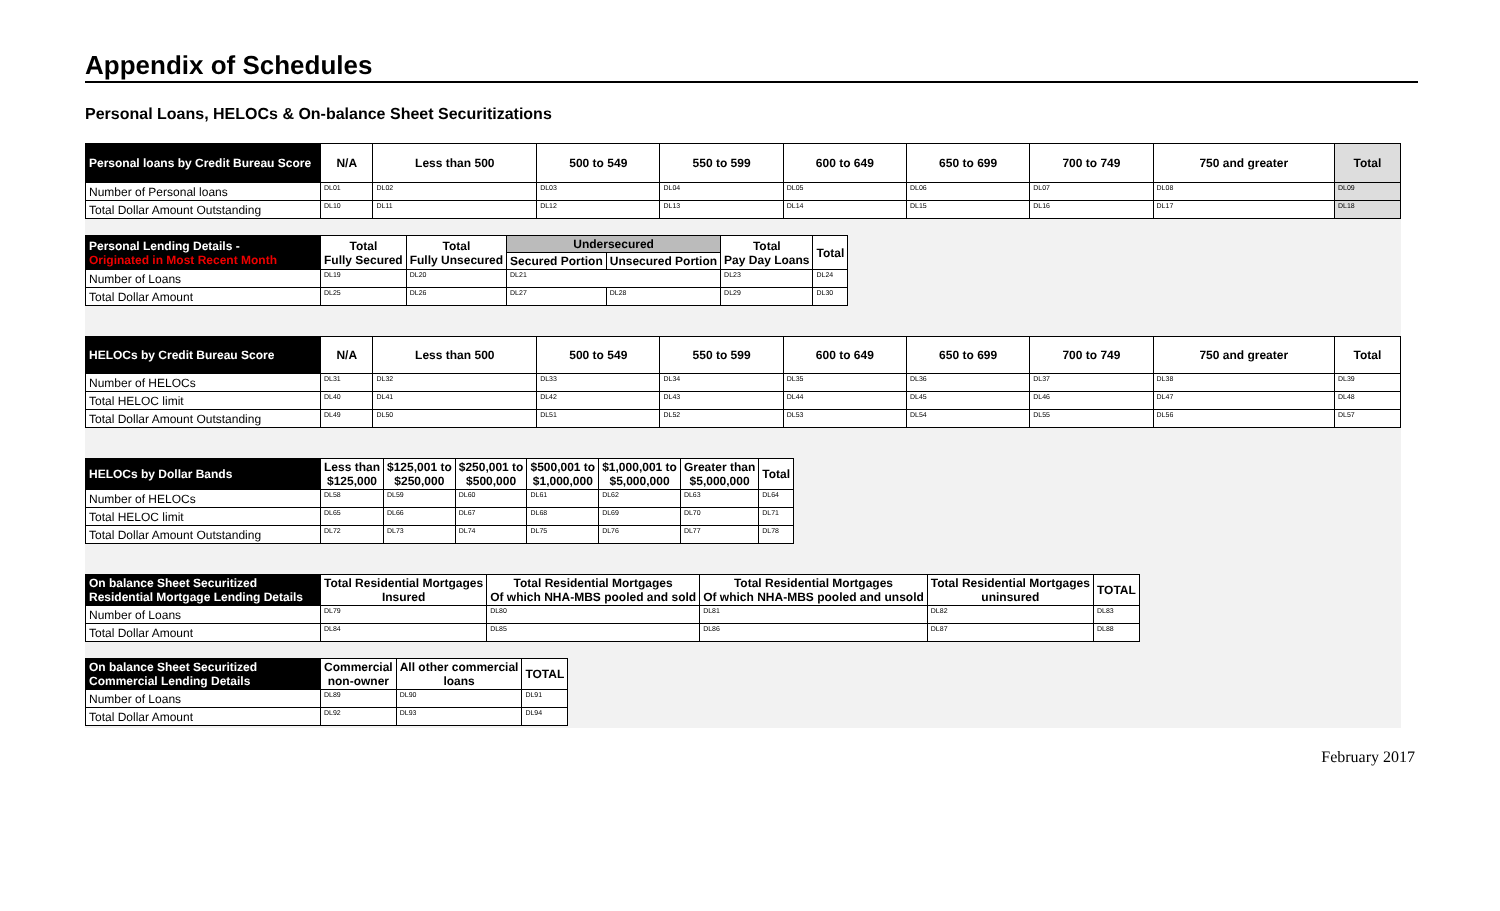Appendix of Schedules
Personal Loans, HELOCs & On-balance Sheet Securitizations
| Personal loans by Credit Bureau Score | N/A | Less than 500 | 500 to 549 | 550 to 599 | 600 to 649 | 650 to 699 | 700 to 749 | 750 and greater | Total |
| --- | --- | --- | --- | --- | --- | --- | --- | --- | --- |
| Number of Personal loans | DL01 | DL02 | DL03 | DL04 | DL05 | DL06 | DL07 | DL08 | DL09 |
| Total Dollar Amount Outstanding | DL10 | DL11 | DL12 | DL13 | DL14 | DL15 | DL16 | DL17 | DL18 |
| Personal Lending Details - Originated in Most Recent Month | Total Fully Secured | Total Fully Unsecured | Undersecured | | Total Pay Day Loans | Total |
| --- | --- | --- | --- | --- | --- | --- |
| | | | Secured Portion | Unsecured Portion | | |
| Number of Loans | DL19 | DL20 | DL21 | | DL23 | DL24 |
| Total Dollar Amount | DL25 | DL26 | DL27 | DL28 | DL29 | DL30 |
| HELOCs by Credit Bureau Score | N/A | Less than 500 | 500 to 549 | 550 to 599 | 600 to 649 | 650 to 699 | 700 to 749 | 750 and greater | Total |
| --- | --- | --- | --- | --- | --- | --- | --- | --- | --- |
| Number of HELOCs | DL31 | DL32 | DL33 | DL34 | DL35 | DL36 | DL37 | DL38 | DL39 |
| Total HELOC limit | DL40 | DL41 | DL42 | DL43 | DL44 | DL45 | DL46 | DL47 | DL48 |
| Total Dollar Amount Outstanding | DL49 | DL50 | DL51 | DL52 | DL53 | DL54 | DL55 | DL56 | DL57 |
| HELOCs by Dollar Bands | Less than $125,000 | $125,001 to $250,000 | $250,001 to $500,000 | $500,001 to $1,000,000 | $1,000,001 to $5,000,000 | Greater than $5,000,000 | Total |
| --- | --- | --- | --- | --- | --- | --- | --- |
| Number of HELOCs | DL58 | DL59 | DL60 | DL61 | DL62 | DL63 | DL64 |
| Total HELOC limit | DL65 | DL66 | DL67 | DL68 | DL69 | DL70 | DL71 |
| Total Dollar Amount Outstanding | DL72 | DL73 | DL74 | DL75 | DL76 | DL77 | DL78 |
| On balance Sheet Securitized Residential Mortgage Lending Details | Total Residential Mortgages Insured | Total Residential Mortgages Of which NHA-MBS pooled and sold | Total Residential Mortgages Of which NHA-MBS pooled and unsold | Total Residential Mortgages uninsured | TOTAL |
| --- | --- | --- | --- | --- | --- |
| Number of Loans | DL79 | DL80 | DL81 | DL82 | DL83 |
| Total Dollar Amount | DL84 | DL85 | DL86 | DL87 | DL88 |
| On balance Sheet Securitized Commercial Lending Details | Commercial non-owner | All other commercial loans | TOTAL |
| --- | --- | --- | --- |
| Number of Loans | DL89 | DL90 | DL91 |
| Total Dollar Amount | DL92 | DL93 | DL94 |
February 2017